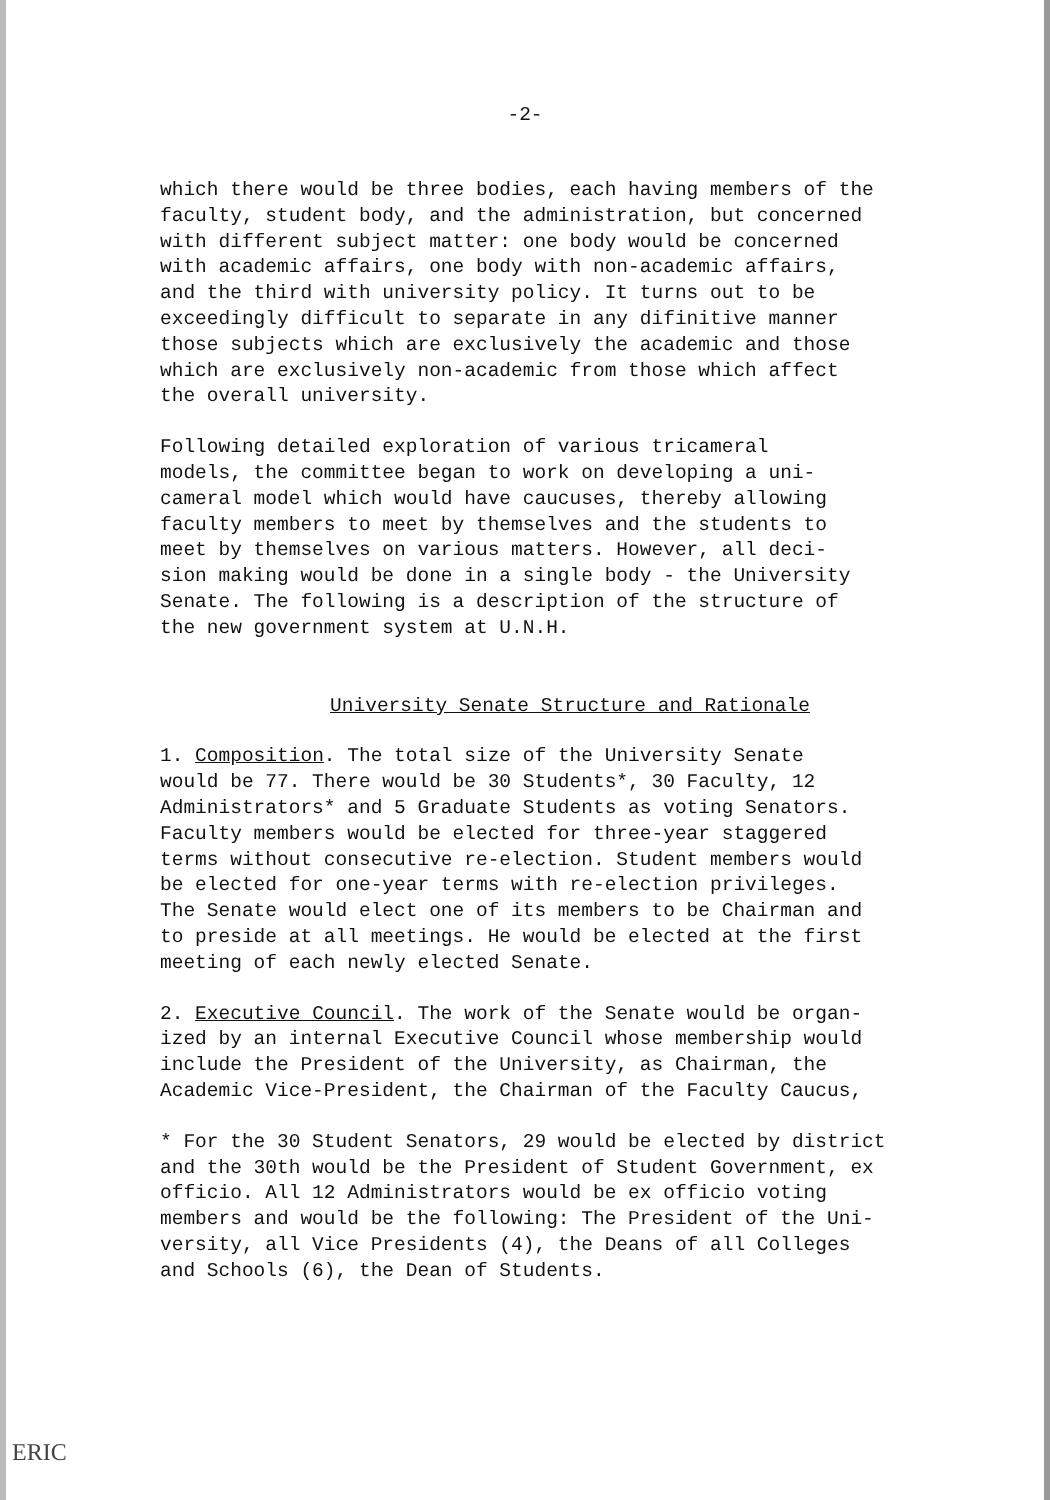-2-
which there would be three bodies, each having members of the faculty, student body, and the administration, but concerned with different subject matter: one body would be concerned with academic affairs, one body with non-academic affairs, and the third with university policy. It turns out to be exceedingly difficult to separate in any difinitive manner those subjects which are exclusively the academic and those which are exclusively non-academic from those which affect the overall university.
Following detailed exploration of various tricameral models, the committee began to work on developing a uni- cameral model which would have caucuses, thereby allowing faculty members to meet by themselves and the students to meet by themselves on various matters. However, all deci- sion making would be done in a single body - the University Senate. The following is a description of the structure of the new government system at U.N.H.
University Senate Structure and Rationale
1. Composition. The total size of the University Senate would be 77. There would be 30 Students*, 30 Faculty, 12 Administrators* and 5 Graduate Students as voting Senators. Faculty members would be elected for three-year staggered terms without consecutive re-election. Student members would be elected for one-year terms with re-election privileges. The Senate would elect one of its members to be Chairman and to preside at all meetings. He would be elected at the first meeting of each newly elected Senate.
2. Executive Council. The work of the Senate would be organ- ized by an internal Executive Council whose membership would include the President of the University, as Chairman, the Academic Vice-President, the Chairman of the Faculty Caucus,
* For the 30 Student Senators, 29 would be elected by district and the 30th would be the President of Student Government, ex officio. All 12 Administrators would be ex officio voting members and would be the following: The President of the Uni- versity, all Vice Presidents (4), the Deans of all Colleges and Schools (6), the Dean of Students.
ERIC